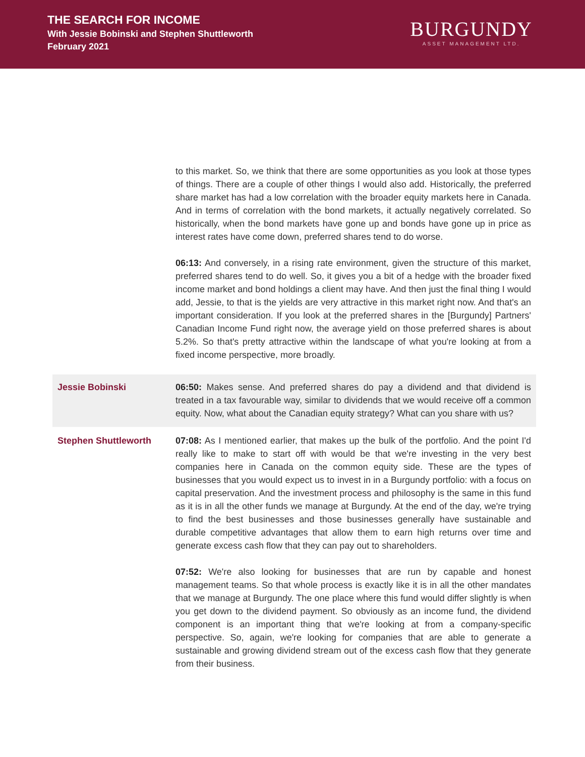THE SEARCH FOR INCOME
With Jessie Bobinski and Stephen Shuttleworth
February 2021
BURGUNDY
ASSET MANAGEMENT LTD.
to this market. So, we think that there are some opportunities as you look at those types of things. There are a couple of other things I would also add. Historically, the preferred share market has had a low correlation with the broader equity markets here in Canada. And in terms of correlation with the bond markets, it actually negatively correlated. So historically, when the bond markets have gone up and bonds have gone up in price as interest rates have come down, preferred shares tend to do worse.
06:13: And conversely, in a rising rate environment, given the structure of this market, preferred shares tend to do well. So, it gives you a bit of a hedge with the broader fixed income market and bond holdings a client may have. And then just the final thing I would add, Jessie, to that is the yields are very attractive in this market right now. And that's an important consideration. If you look at the preferred shares in the [Burgundy] Partners' Canadian Income Fund right now, the average yield on those preferred shares is about 5.2%. So that's pretty attractive within the landscape of what you're looking at from a fixed income perspective, more broadly.
Jessie Bobinski 06:50: Makes sense. And preferred shares do pay a dividend and that dividend is treated in a tax favourable way, similar to dividends that we would receive off a common equity. Now, what about the Canadian equity strategy? What can you share with us?
Stephen Shuttleworth 07:08: As I mentioned earlier, that makes up the bulk of the portfolio. And the point I'd really like to make to start off with would be that we're investing in the very best companies here in Canada on the common equity side. These are the types of businesses that you would expect us to invest in in a Burgundy portfolio: with a focus on capital preservation. And the investment process and philosophy is the same in this fund as it is in all the other funds we manage at Burgundy. At the end of the day, we're trying to find the best businesses and those businesses generally have sustainable and durable competitive advantages that allow them to earn high returns over time and generate excess cash flow that they can pay out to shareholders.
07:52: We're also looking for businesses that are run by capable and honest management teams. So that whole process is exactly like it is in all the other mandates that we manage at Burgundy. The one place where this fund would differ slightly is when you get down to the dividend payment. So obviously as an income fund, the dividend component is an important thing that we're looking at from a company-specific perspective. So, again, we're looking for companies that are able to generate a sustainable and growing dividend stream out of the excess cash flow that they generate from their business.